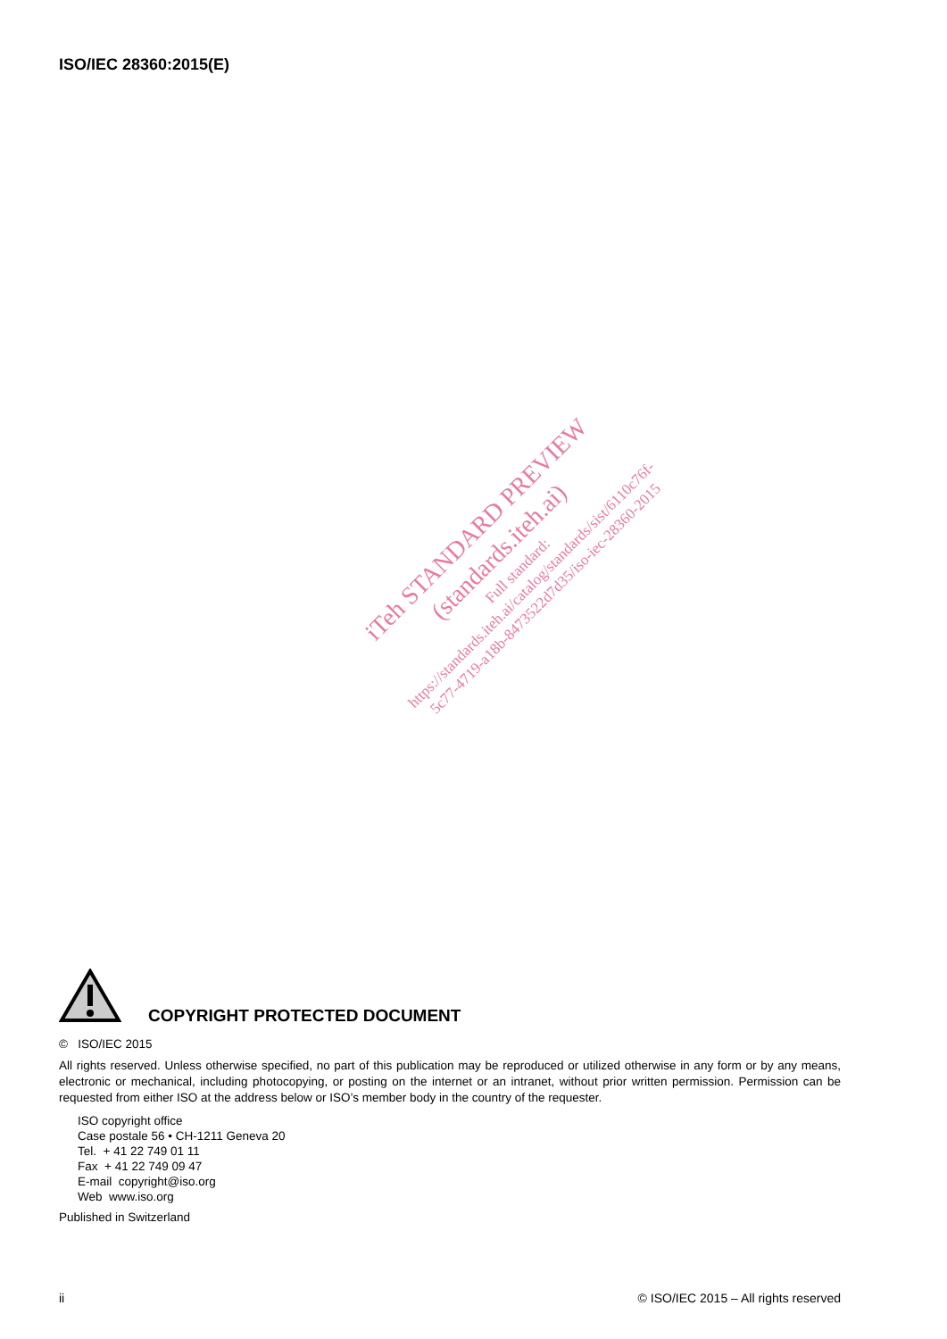ISO/IEC 28360:2015(E)
iTeh STANDARD PREVIEW
(standards.iteh.ai)
Full standard:
https://standards.iteh.ai/catalog/standards/sist/6110c76f-
5c77-4719-a18b-8473522d7d35/iso-iec-28360-2015
COPYRIGHT PROTECTED DOCUMENT
© ISO/IEC 2015
All rights reserved. Unless otherwise specified, no part of this publication may be reproduced or utilized otherwise in any form or by any means, electronic or mechanical, including photocopying, or posting on the internet or an intranet, without prior written permission. Permission can be requested from either ISO at the address below or ISO’s member body in the country of the requester.
ISO copyright office
Case postale 56 • CH-1211 Geneva 20
Tel. + 41 22 749 01 11
Fax + 41 22 749 09 47
E-mail copyright@iso.org
Web www.iso.org
Published in Switzerland
ii © ISO/IEC 2015 – All rights reserved